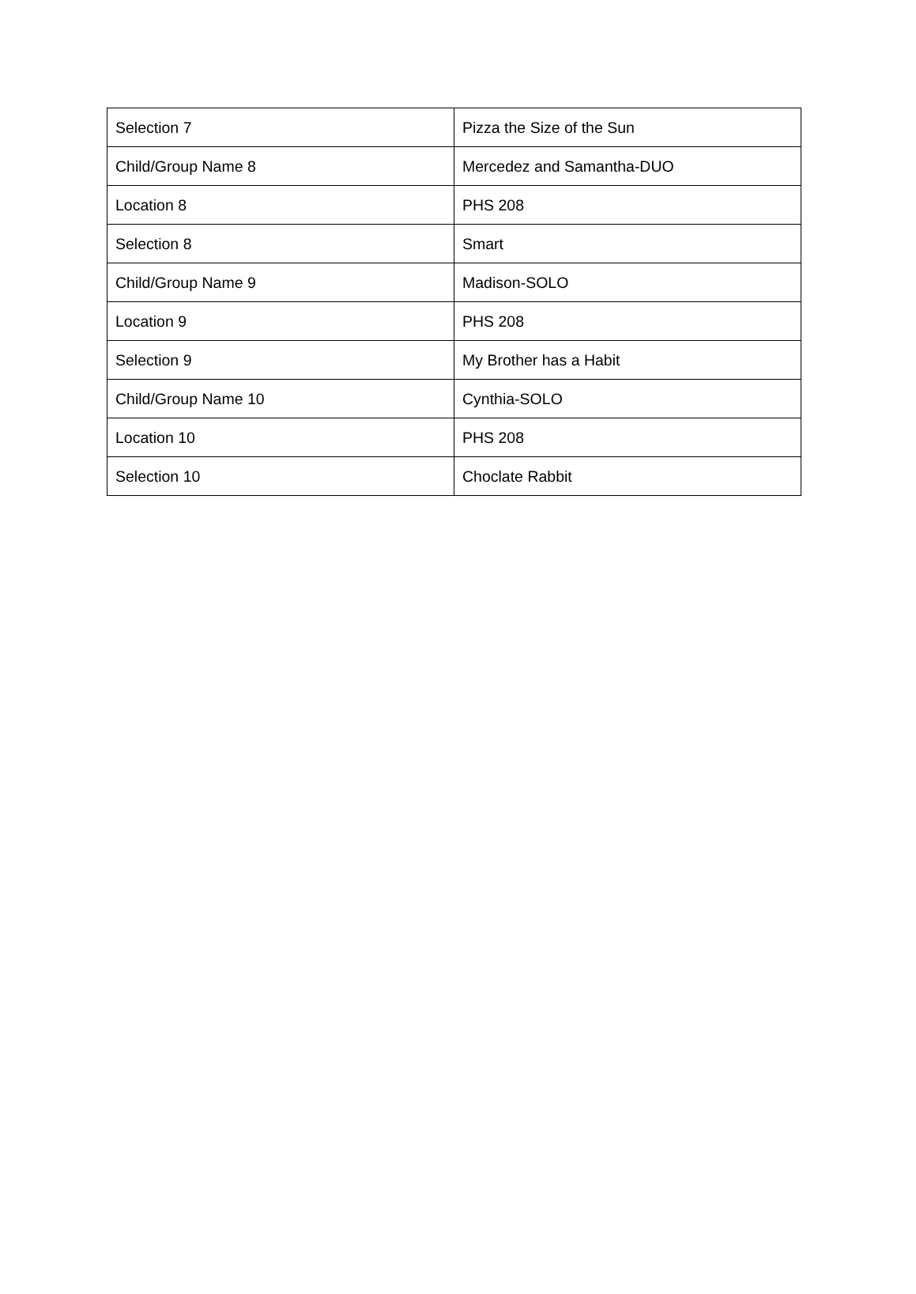| Selection 7 | Pizza the Size of the Sun |
| Child/Group Name 8 | Mercedez and Samantha-DUO |
| Location 8 | PHS 208 |
| Selection 8 | Smart |
| Child/Group Name 9 | Madison-SOLO |
| Location 9 | PHS 208 |
| Selection 9 | My Brother has a Habit |
| Child/Group Name 10 | Cynthia-SOLO |
| Location 10 | PHS 208 |
| Selection 10 | Choclate Rabbit |